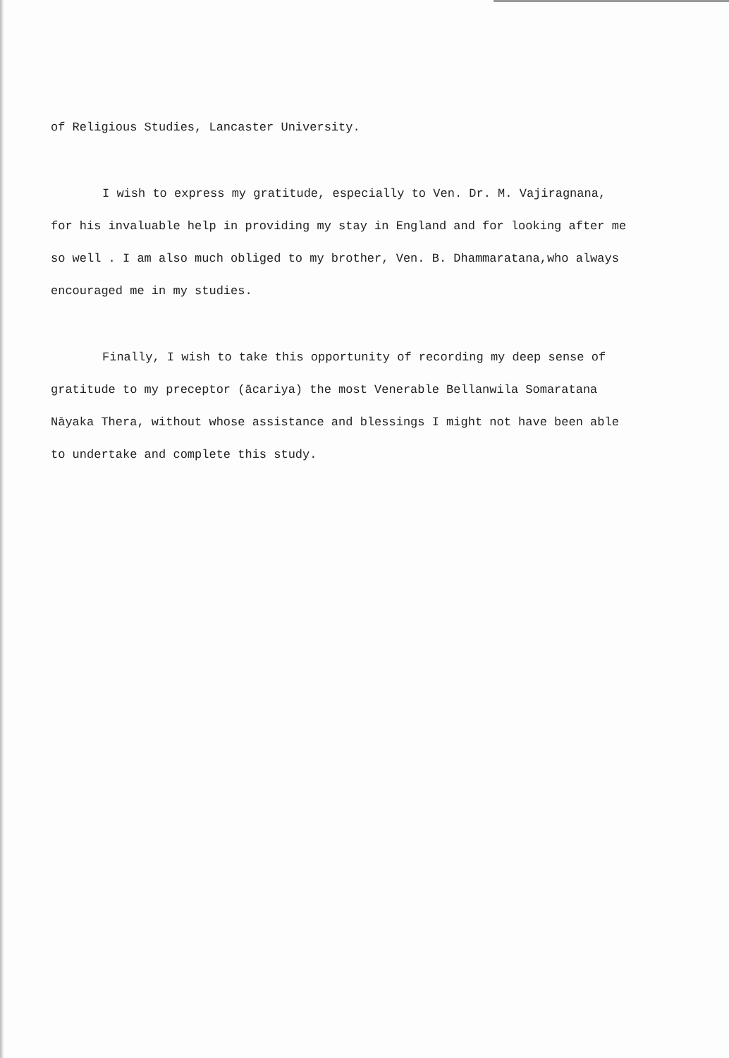of Religious Studies, Lancaster University.
I wish to express my gratitude, especially to Ven. Dr. M. Vajiragnana, for his invaluable help in providing my stay in England and for looking after me so well . I am also much obliged to my brother, Ven. B. Dhammaratana,who always encouraged me in my studies.
Finally, I wish to take this opportunity of recording my deep sense of gratitude to my preceptor (ācariya) the most Venerable Bellanwila Somaratana Nāyaka Thera, without whose assistance and blessings I might not have been able to undertake and complete this study.